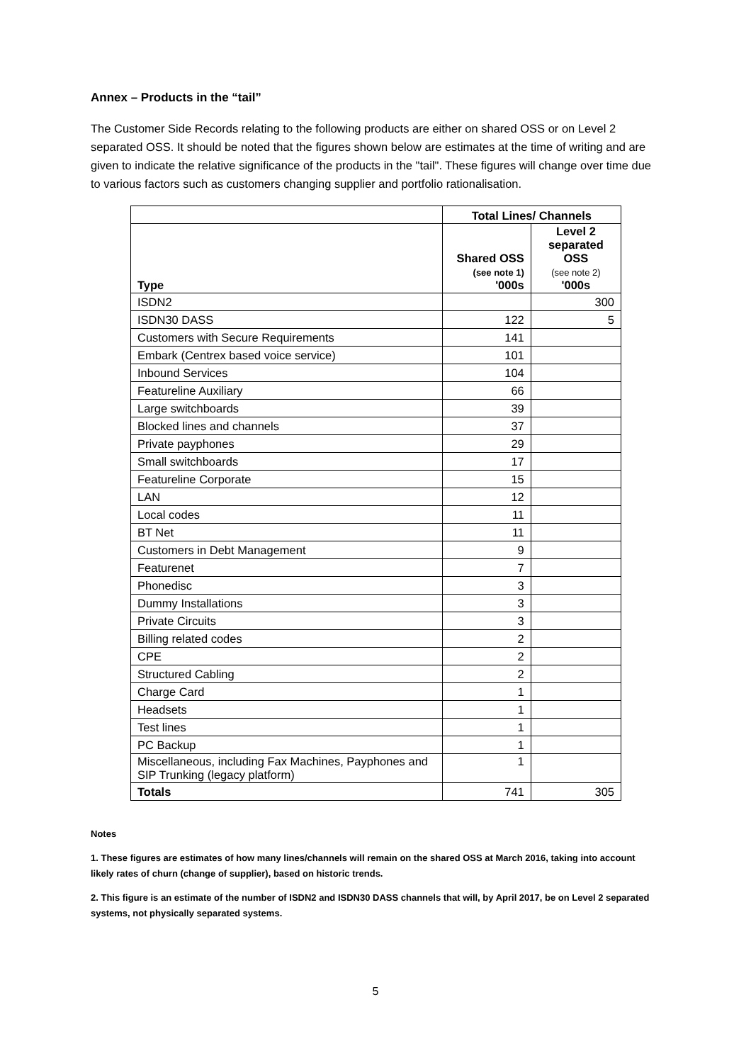Annex – Products in the “tail”
The Customer Side Records relating to the following products are either on shared OSS or on Level 2 separated OSS. It should be noted that the figures shown below are estimates at the time of writing and are given to indicate the relative significance of the products in the "tail". These figures will change over time due to various factors such as customers changing supplier and portfolio rationalisation.
| | Total Lines/ Channels | |
| Type | Shared OSS (see note 1) '000s | Level 2 separated OSS (see note 2) '000s |
| ISDN2 | | 300 |
| ISDN30 DASS | 122 | 5 |
| Customers with Secure Requirements | 141 | |
| Embark (Centrex based voice service) | 101 | |
| Inbound Services | 104 | |
| Featureline Auxiliary | 66 | |
| Large switchboards | 39 | |
| Blocked lines and channels | 37 | |
| Private payphones | 29 | |
| Small switchboards | 17 | |
| Featureline Corporate | 15 | |
| LAN | 12 | |
| Local codes | 11 | |
| BT Net | 11 | |
| Customers in Debt Management | 9 | |
| Featurenet | 7 | |
| Phonedisc | 3 | |
| Dummy Installations | 3 | |
| Private Circuits | 3 | |
| Billing related codes | 2 | |
| CPE | 2 | |
| Structured Cabling | 2 | |
| Charge Card | 1 | |
| Headsets | 1 | |
| Test lines | 1 | |
| PC Backup | 1 | |
| Miscellaneous, including Fax Machines, Payphones and SIP Trunking (legacy platform) | 1 | |
| Totals | 741 | 305 |
Notes
1. These figures are estimates of how many lines/channels will remain on the shared OSS at March 2016, taking into account likely rates of churn (change of supplier), based on historic trends.
2. This figure is an estimate of the number of ISDN2 and ISDN30 DASS channels that will, by April 2017, be on Level 2 separated systems, not physically separated systems.
5